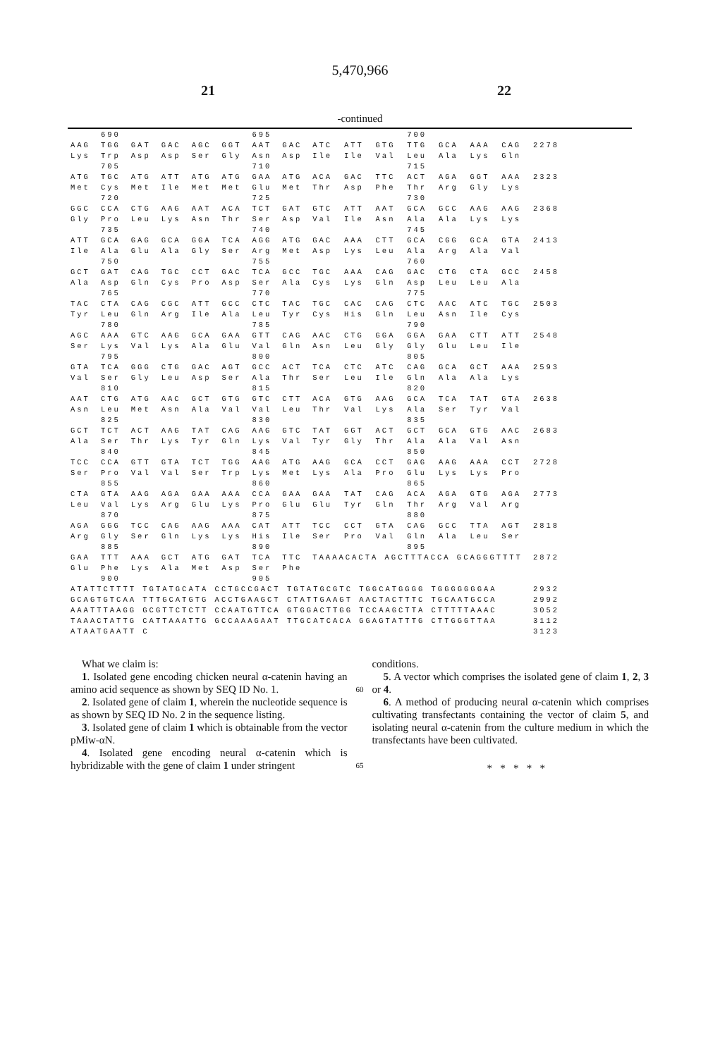5,470,966
21 22
-continued
| | 690 | | | | | 695 | | | | | 700 | | | | |
| AAG | TGG | GAT | GAC | AGC | GGT | AAT | GAC | ATC | ATT | GTG | TTG | GCA | AAA | CAG | 2278 |
| Lys | Trp | Asp | Asp | Ser | Gly | Asn | Asp | Ile | Ile | Val | Leu | Ala | Lys | Gln | |
| | 705 | | | | | 710 | | | | | 715 | | | | |
| ATG | TGC | ATG | ATT | ATG | ATG | GAA | ATG | ACA | GAC | TTC | ACT | AGA | GGT | AAA | 2323 |
| Met | Cys | Met | Ile | Met | Met | Glu | Met | Thr | Asp | Phe | Thr | Arg | Gly | Lys | |
| | 720 | | | | | 725 | | | | | 730 | | | | |
| GGC | CCA | CTG | AAG | AAT | ACA | TCT | GAT | GTC | ATT | AAT | GCA | GCC | AAG | AAG | 2368 |
| Gly | Pro | Leu | Lys | Asn | Thr | Ser | Asp | Val | Ile | Asn | Ala | Ala | Lys | Lys | |
| | 735 | | | | | 740 | | | | | 745 | | | | |
| ATT | GCA | GAG | GCA | GGA | TCA | AGG | ATG | GAC | AAA | CTT | GCA | CGG | GCA | GTA | 2413 |
| Ile | Ala | Glu | Ala | Gly | Ser | Arg | Met | Asp | Lys | Leu | Ala | Arg | Ala | Val | |
| | 750 | | | | | 755 | | | | | 760 | | | | |
| GCT | GAT | CAG | TGC | CCT | GAC | TCA | GCC | TGC | AAA | CAG | GAC | CTG | CTA | GCC | 2458 |
| Ala | Asp | Gln | Cys | Pro | Asp | Ser | Ala | Cys | Lys | Gln | Asp | Leu | Leu | Ala | |
| | 765 | | | | | 770 | | | | | 775 | | | | |
| TAC | CTA | CAG | CGC | ATT | GCC | CTC | TAC | TGC | CAC | CAG | CTC | AAC | ATC | TGC | 2503 |
| Tyr | Leu | Gln | Arg | Ile | Ala | Leu | Tyr | Cys | His | Gln | Leu | Asn | Ile | Cys | |
| | 780 | | | | | 785 | | | | | 790 | | | | |
| AGC | AAA | GTC | AAG | GCA | GAA | GTT | CAG | AAC | CTG | GGA | GGA | GAA | CTT | ATT | 2548 |
| Ser | Lys | Val | Lys | Ala | Glu | Val | Gln | Asn | Leu | Gly | Gly | Glu | Leu | Ile | |
| | 795 | | | | | 800 | | | | | 805 | | | | |
| GTA | TCA | GGG | CTG | GAC | AGT | GCC | ACT | TCA | CTC | ATC | CAG | GCA | GCT | AAA | 2593 |
| Val | Ser | Gly | Leu | Asp | Ser | Ala | Thr | Ser | Leu | Ile | Gln | Ala | Ala | Lys | |
| | 810 | | | | | 815 | | | | | 820 | | | | |
| AAT | CTG | ATG | AAC | GCT | GTG | GTC | CTT | ACA | GTG | AAG | GCA | TCA | TAT | GTA | 2638 |
| Asn | Leu | Met | Asn | Ala | Val | Val | Leu | Thr | Val | Lys | Ala | Ser | Tyr | Val | |
| | 825 | | | | | 830 | | | | | 835 | | | | |
| GCT | TCT | ACT | AAG | TAT | CAG | AAG | GTC | TAT | GGT | ACT | GCT | GCA | GTG | AAC | 2683 |
| Ala | Ser | Thr | Lys | Tyr | Gln | Lys | Val | Tyr | Gly | Thr | Ala | Ala | Val | Asn | |
| | 840 | | | | | 845 | | | | | 850 | | | | |
| TCC | CCA | GTT | GTA | TCT | TGG | AAG | ATG | AAG | GCA | CCT | GAG | AAG | AAA | CCT | 2728 |
| Ser | Pro | Val | Val | Ser | Trp | Lys | Met | Lys | Ala | Pro | Glu | Lys | Lys | Pro | |
| | 855 | | | | | 860 | | | | | 865 | | | | |
| CTA | GTA | AAG | AGA | GAA | AAA | CCA | GAA | GAA | TAT | CAG | ACA | AGA | GTG | AGA | 2773 |
| Leu | Val | Lys | Arg | Glu | Lys | Pro | Glu | Glu | Tyr | Gln | Thr | Arg | Val | Arg | |
| | 870 | | | | | 875 | | | | | 880 | | | | |
| AGA | GGG | TCC | CAG | AAG | AAA | CAT | ATT | TCC | CCT | GTA | CAG | GCC | TTA | AGT | 2818 |
| Arg | Gly | Ser | Gln | Lys | Lys | His | Ile | Ser | Pro | Val | Gln | Ala | Leu | Ser | |
| | 885 | | | | | 890 | | | | | 895 | | | | |
| GAA | TTT | AAA | GCT | ATG | GAT | TCA | TTC | TAAAACACTA AGCTTTACCA GCAGGGTTTT | | | | | | | 2872 |
| Glu | Phe | Lys | Ala | Met | Asp | Ser | Phe | | | | | | | | |
| | 900 | | | | | 905 | | | | | | | | | |
| ATATTCTTTT TGTATGCATA CCTGCCGACT TGTATGCGTC TGGCATGGGG TGGGGGGGAA | | | | | | | | | | | | | | | 2932 |
| GCAGTGTCAA TTTGCATGTG ACCTGAAGCT CTATTGAAGT AACTACTTTC TGCAATGCCA | | | | | | | | | | | | | | | 2992 |
| AAATTTAAGG GCGTTCTCTT CCAATGTTCA GTGGACTTGG TCCAAGCTTA CTTTTTAAAC | | | | | | | | | | | | | | | 3052 |
| TAAACTATTG CATTAAATTG GCCAAAGAAT TTGCATCACA GGAGTATTTG CTTGGGTTAA | | | | | | | | | | | | | | | 3112 |
| ATAATGAATT C | | | | | | | | | | | | | | | 3123 |
What we claim is:
1. Isolated gene encoding chicken neural α-catenin having an amino acid sequence as shown by SEQ ID No. 1.
2. Isolated gene of claim 1, wherein the nucleotide sequence is as shown by SEQ ID No. 2 in the sequence listing.
3. Isolated gene of claim 1 which is obtainable from the vector pMiw-αN.
4. Isolated gene encoding neural α-catenin which is hybridizable with the gene of claim 1 under stringent
60
65
conditions.
5. A vector which comprises the isolated gene of claim 1, 2, 3 or 4.
6. A method of producing neural α-catenin which comprises cultivating transfectants containing the vector of claim 5, and isolating neural α-catenin from the culture medium in which the transfectants have been cultivated.
* * * * *